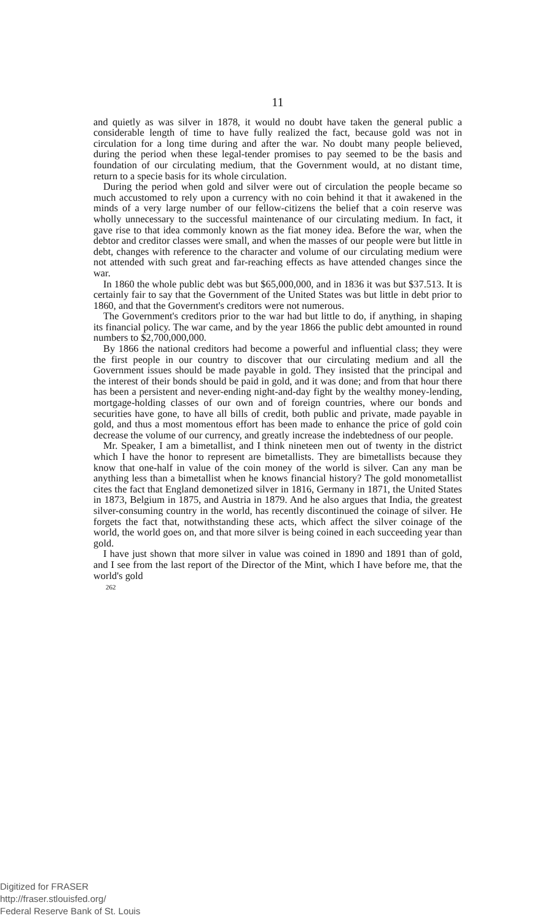11
and quietly as was silver in 1878, it would no doubt have taken the general public a considerable length of time to have fully realized the fact, because gold was not in circulation for a long time during and after the war. No doubt many people believed, during the period when these legal-tender promises to pay seemed to be the basis and foundation of our circulating medium, that the Government would, at no distant time, return to a specie basis for its whole circulation.
During the period when gold and silver were out of circulation the people became so much accustomed to rely upon a currency with no coin behind it that it awakened in the minds of a very large number of our fellow-citizens the belief that a coin reserve was wholly unnecessary to the successful maintenance of our circulating medium. In fact, it gave rise to that idea commonly known as the fiat money idea. Before the war, when the debtor and creditor classes were small, and when the masses of our people were but little in debt, changes with reference to the character and volume of our circulating medium were not attended with such great and far-reaching effects as have attended changes since the war.
In 1860 the whole public debt was but $65,000,000, and in 1836 it was but $37.513. It is certainly fair to say that the Government of the United States was but little in debt prior to 1860, and that the Government's creditors were not numerous.
The Government's creditors prior to the war had but little to do, if anything, in shaping its financial policy. The war came, and by the year 1866 the public debt amounted in round numbers to $2,700,000,000.
By 1866 the national creditors had become a powerful and influential class; they were the first people in our country to discover that our circulating medium and all the Government issues should be made payable in gold. They insisted that the principal and the interest of their bonds should be paid in gold, and it was done; and from that hour there has been a persistent and never-ending night-and-day fight by the wealthy money-lending, mortgage-holding classes of our own and of foreign countries, where our bonds and securities have gone, to have all bills of credit, both public and private, made payable in gold, and thus a most momentous effort has been made to enhance the price of gold coin decrease the volume of our currency, and greatly increase the indebtedness of our people.
Mr. Speaker, I am a bimetallist, and I think nineteen men out of twenty in the district which I have the honor to represent are bimetallists. They are bimetallists because they know that one-half in value of the coin money of the world is silver. Can any man be anything less than a bimetallist when he knows financial history? The gold monometallist cites the fact that England demonetized silver in 1816, Germany in 1871, the United States in 1873, Belgium in 1875, and Austria in 1879. And he also argues that India, the greatest silver-consuming country in the world, has recently discontinued the coinage of silver. He forgets the fact that, notwithstanding these acts, which affect the silver coinage of the world, the world goes on, and that more silver is being coined in each succeeding year than gold.
I have just shown that more silver in value was coined in 1890 and 1891 than of gold, and I see from the last report of the Director of the Mint, which I have before me, that the world's gold
262
Digitized for FRASER
http://fraser.stlouisfed.org/
Federal Reserve Bank of St. Louis